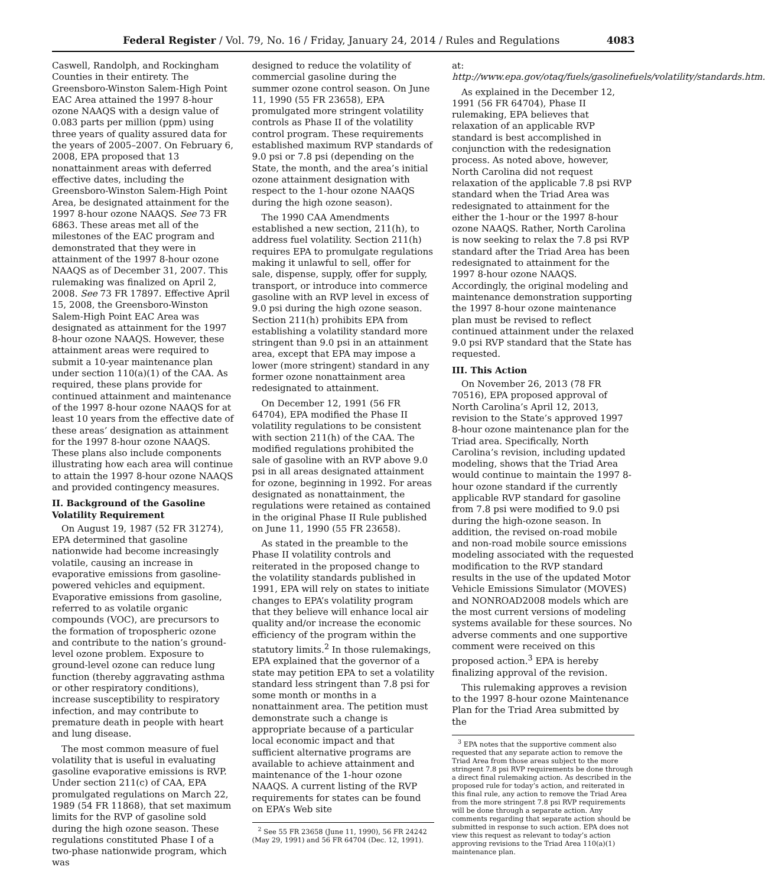Federal Register / Vol. 79, No. 16 / Friday, January 24, 2014 / Rules and Regulations 4083
Caswell, Randolph, and Rockingham Counties in their entirety. The Greensboro-Winston Salem-High Point EAC Area attained the 1997 8-hour ozone NAAQS with a design value of 0.083 parts per million (ppm) using three years of quality assured data for the years of 2005–2007. On February 6, 2008, EPA proposed that 13 nonattainment areas with deferred effective dates, including the Greensboro-Winston Salem-High Point Area, be designated attainment for the 1997 8-hour ozone NAAQS. See 73 FR 6863. These areas met all of the milestones of the EAC program and demonstrated that they were in attainment of the 1997 8-hour ozone NAAQS as of December 31, 2007. This rulemaking was finalized on April 2, 2008. See 73 FR 17897. Effective April 15, 2008, the Greensboro-Winston Salem-High Point EAC Area was designated as attainment for the 1997 8-hour ozone NAAQS. However, these attainment areas were required to submit a 10-year maintenance plan under section 110(a)(1) of the CAA. As required, these plans provide for continued attainment and maintenance of the 1997 8-hour ozone NAAQS for at least 10 years from the effective date of these areas’ designation as attainment for the 1997 8-hour ozone NAAQS. These plans also include components illustrating how each area will continue to attain the 1997 8-hour ozone NAAQS and provided contingency measures.
II. Background of the Gasoline Volatility Requirement
On August 19, 1987 (52 FR 31274), EPA determined that gasoline nationwide had become increasingly volatile, causing an increase in evaporative emissions from gasoline-powered vehicles and equipment. Evaporative emissions from gasoline, referred to as volatile organic compounds (VOC), are precursors to the formation of tropospheric ozone and contribute to the nation’s ground-level ozone problem. Exposure to ground-level ozone can reduce lung function (thereby aggravating asthma or other respiratory conditions), increase susceptibility to respiratory infection, and may contribute to premature death in people with heart and lung disease.
The most common measure of fuel volatility that is useful in evaluating gasoline evaporative emissions is RVP. Under section 211(c) of CAA, EPA promulgated regulations on March 22, 1989 (54 FR 11868), that set maximum limits for the RVP of gasoline sold during the high ozone season. These regulations constituted Phase I of a two-phase nationwide program, which was
designed to reduce the volatility of commercial gasoline during the summer ozone control season. On June 11, 1990 (55 FR 23658), EPA promulgated more stringent volatility controls as Phase II of the volatility control program. These requirements established maximum RVP standards of 9.0 psi or 7.8 psi (depending on the State, the month, and the area’s initial ozone attainment designation with respect to the 1-hour ozone NAAQS during the high ozone season).
The 1990 CAA Amendments established a new section, 211(h), to address fuel volatility. Section 211(h) requires EPA to promulgate regulations making it unlawful to sell, offer for sale, dispense, supply, offer for supply, transport, or introduce into commerce gasoline with an RVP level in excess of 9.0 psi during the high ozone season. Section 211(h) prohibits EPA from establishing a volatility standard more stringent than 9.0 psi in an attainment area, except that EPA may impose a lower (more stringent) standard in any former ozone nonattainment area redesignated to attainment.
On December 12, 1991 (56 FR 64704), EPA modified the Phase II volatility regulations to be consistent with section 211(h) of the CAA. The modified regulations prohibited the sale of gasoline with an RVP above 9.0 psi in all areas designated attainment for ozone, beginning in 1992. For areas designated as nonattainment, the regulations were retained as contained in the original Phase II Rule published on June 11, 1990 (55 FR 23658).
As stated in the preamble to the Phase II volatility controls and reiterated in the proposed change to the volatility standards published in 1991, EPA will rely on states to initiate changes to EPA’s volatility program that they believe will enhance local air quality and/or increase the economic efficiency of the program within the statutory limits.<sup>2</sup> In those rulemakings, EPA explained that the governor of a state may petition EPA to set a volatility standard less stringent than 7.8 psi for some month or months in a nonattainment area. The petition must demonstrate such a change is appropriate because of a particular local economic impact and that sufficient alternative programs are available to achieve attainment and maintenance of the 1-hour ozone NAAQS. A current listing of the RVP requirements for states can be found on EPA’s Web site
<sup>2</sup> See 55 FR 23658 (June 11, 1990), 56 FR 24242 (May 29, 1991) and 56 FR 64704 (Dec. 12, 1991).
at: http://www.epa.gov/otaq/fuels/gasolinefuels/volatility/standards.htm.
As explained in the December 12, 1991 (56 FR 64704), Phase II rulemaking, EPA believes that relaxation of an applicable RVP standard is best accomplished in conjunction with the redesignation process. As noted above, however, North Carolina did not request relaxation of the applicable 7.8 psi RVP standard when the Triad Area was redesignated to attainment for the either the 1-hour or the 1997 8-hour ozone NAAQS. Rather, North Carolina is now seeking to relax the 7.8 psi RVP standard after the Triad Area has been redesignated to attainment for the 1997 8-hour ozone NAAQS. Accordingly, the original modeling and maintenance demonstration supporting the 1997 8-hour ozone maintenance plan must be revised to reflect continued attainment under the relaxed 9.0 psi RVP standard that the State has requested.
III. This Action
On November 26, 2013 (78 FR 70516), EPA proposed approval of North Carolina’s April 12, 2013, revision to the State’s approved 1997 8-hour ozone maintenance plan for the Triad area. Specifically, North Carolina’s revision, including updated modeling, shows that the Triad Area would continue to maintain the 1997 8-hour ozone standard if the currently applicable RVP standard for gasoline from 7.8 psi were modified to 9.0 psi during the high-ozone season. In addition, the revised on-road mobile and non-road mobile source emissions modeling associated with the requested modification to the RVP standard results in the use of the updated Motor Vehicle Emissions Simulator (MOVES) and NONROAD2008 models which are the most current versions of modeling systems available for these sources. No adverse comments and one supportive comment were received on this proposed action.<sup>3</sup> EPA is hereby finalizing approval of the revision.
This rulemaking approves a revision to the 1997 8-hour ozone Maintenance Plan for the Triad Area submitted by the
<sup>3</sup> EPA notes that the supportive comment also requested that any separate action to remove the Triad Area from those areas subject to the more stringent 7.8 psi RVP requirements be done through a direct final rulemaking action. As described in the proposed rule for today’s action, and reiterated in this final rule, any action to remove the Triad Area from the more stringent 7.8 psi RVP requirements will be done through a separate action. Any comments regarding that separate action should be submitted in response to such action. EPA does not view this request as relevant to today’s action approving revisions to the Triad Area 110(a)(1) maintenance plan.